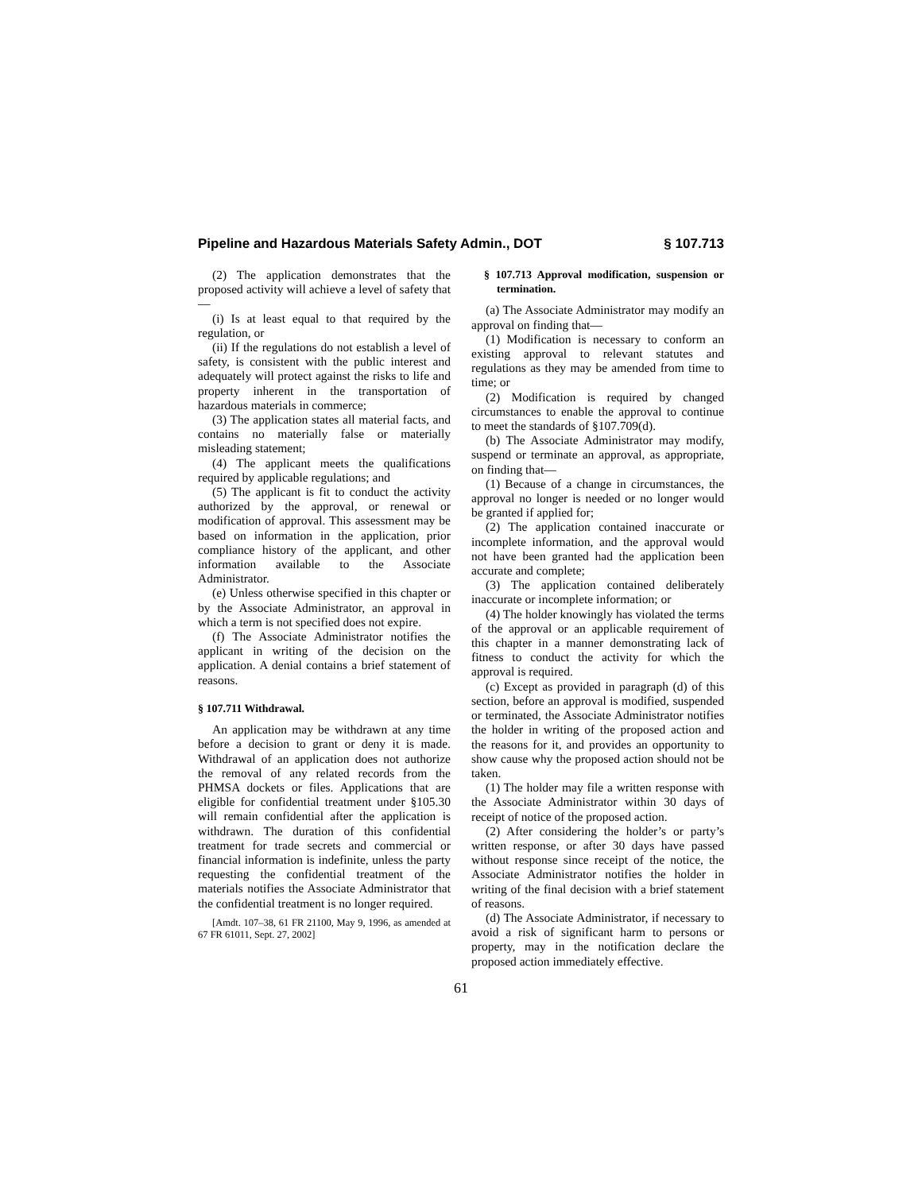Pipeline and Hazardous Materials Safety Admin., DOT § 107.713
(2) The application demonstrates that the proposed activity will achieve a level of safety that—
(i) Is at least equal to that required by the regulation, or
(ii) If the regulations do not establish a level of safety, is consistent with the public interest and adequately will protect against the risks to life and property inherent in the transportation of hazardous materials in commerce;
(3) The application states all material facts, and contains no materially false or materially misleading statement;
(4) The applicant meets the qualifications required by applicable regulations; and
(5) The applicant is fit to conduct the activity authorized by the approval, or renewal or modification of approval. This assessment may be based on information in the application, prior compliance history of the applicant, and other information available to the Associate Administrator.
(e) Unless otherwise specified in this chapter or by the Associate Administrator, an approval in which a term is not specified does not expire.
(f) The Associate Administrator notifies the applicant in writing of the decision on the application. A denial contains a brief statement of reasons.
§ 107.711 Withdrawal.
An application may be withdrawn at any time before a decision to grant or deny it is made. Withdrawal of an application does not authorize the removal of any related records from the PHMSA dockets or files. Applications that are eligible for confidential treatment under §105.30 will remain confidential after the application is withdrawn. The duration of this confidential treatment for trade secrets and commercial or financial information is indefinite, unless the party requesting the confidential treatment of the materials notifies the Associate Administrator that the confidential treatment is no longer required.
[Amdt. 107–38, 61 FR 21100, May 9, 1996, as amended at 67 FR 61011, Sept. 27, 2002]
§ 107.713 Approval modification, suspension or termination.
(a) The Associate Administrator may modify an approval on finding that—
(1) Modification is necessary to conform an existing approval to relevant statutes and regulations as they may be amended from time to time; or
(2) Modification is required by changed circumstances to enable the approval to continue to meet the standards of §107.709(d).
(b) The Associate Administrator may modify, suspend or terminate an approval, as appropriate, on finding that—
(1) Because of a change in circumstances, the approval no longer is needed or no longer would be granted if applied for;
(2) The application contained inaccurate or incomplete information, and the approval would not have been granted had the application been accurate and complete;
(3) The application contained deliberately inaccurate or incomplete information; or
(4) The holder knowingly has violated the terms of the approval or an applicable requirement of this chapter in a manner demonstrating lack of fitness to conduct the activity for which the approval is required.
(c) Except as provided in paragraph (d) of this section, before an approval is modified, suspended or terminated, the Associate Administrator notifies the holder in writing of the proposed action and the reasons for it, and provides an opportunity to show cause why the proposed action should not be taken.
(1) The holder may file a written response with the Associate Administrator within 30 days of receipt of notice of the proposed action.
(2) After considering the holder’s or party’s written response, or after 30 days have passed without response since receipt of the notice, the Associate Administrator notifies the holder in writing of the final decision with a brief statement of reasons.
(d) The Associate Administrator, if necessary to avoid a risk of significant harm to persons or property, may in the notification declare the proposed action immediately effective.
61